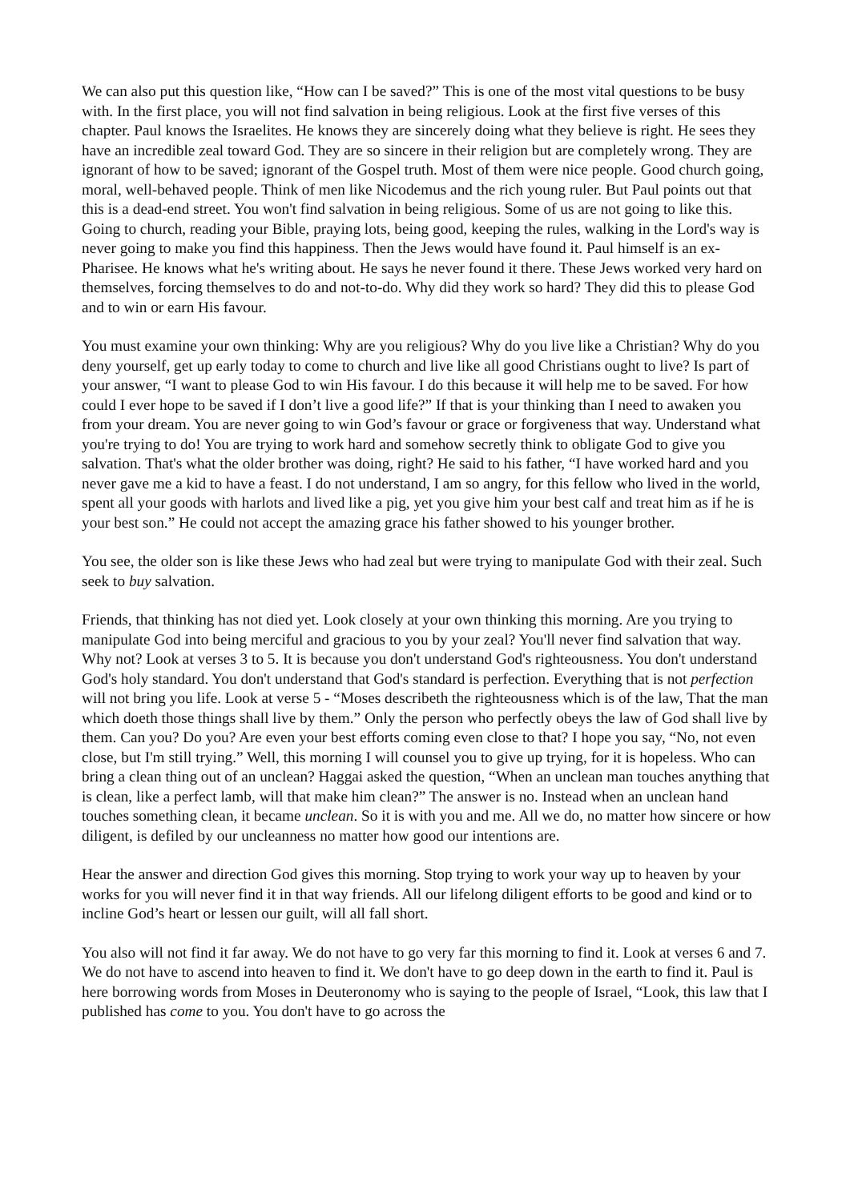We can also put this question like, “How can I be saved?” This is one of the most vital questions to be busy with. In the first place, you will not find salvation in being religious. Look at the first five verses of this chapter. Paul knows the Israelites. He knows they are sincerely doing what they believe is right. He sees they have an incredible zeal toward God. They are so sincere in their religion but are completely wrong. They are ignorant of how to be saved; ignorant of the Gospel truth. Most of them were nice people. Good church going, moral, well-behaved people. Think of men like Nicodemus and the rich young ruler. But Paul points out that this is a dead-end street. You won't find salvation in being religious. Some of us are not going to like this. Going to church, reading your Bible, praying lots, being good, keeping the rules, walking in the Lord's way is never going to make you find this happiness. Then the Jews would have found it. Paul himself is an ex-Pharisee. He knows what he's writing about. He says he never found it there. These Jews worked very hard on themselves, forcing themselves to do and not-to-do. Why did they work so hard? They did this to please God and to win or earn His favour.
You must examine your own thinking: Why are you religious? Why do you live like a Christian? Why do you deny yourself, get up early today to come to church and live like all good Christians ought to live? Is part of your answer, “I want to please God to win His favour. I do this because it will help me to be saved. For how could I ever hope to be saved if I don’t live a good life?” If that is your thinking than I need to awaken you from your dream. You are never going to win God’s favour or grace or forgiveness that way. Understand what you're trying to do! You are trying to work hard and somehow secretly think to obligate God to give you salvation. That's what the older brother was doing, right? He said to his father, “I have worked hard and you never gave me a kid to have a feast. I do not understand, I am so angry, for this fellow who lived in the world, spent all your goods with harlots and lived like a pig, yet you give him your best calf and treat him as if he is your best son.” He could not accept the amazing grace his father showed to his younger brother.
You see, the older son is like these Jews who had zeal but were trying to manipulate God with their zeal. Such seek to buy salvation.
Friends, that thinking has not died yet. Look closely at your own thinking this morning. Are you trying to manipulate God into being merciful and gracious to you by your zeal? You'll never find salvation that way. Why not? Look at verses 3 to 5. It is because you don't understand God's righteousness. You don't understand God's holy standard. You don't understand that God's standard is perfection. Everything that is not perfection will not bring you life. Look at verse 5 - “Moses describeth the righteousness which is of the law, That the man which doeth those things shall live by them.” Only the person who perfectly obeys the law of God shall live by them. Can you? Do you? Are even your best efforts coming even close to that? I hope you say, “No, not even close, but I'm still trying.” Well, this morning I will counsel you to give up trying, for it is hopeless. Who can bring a clean thing out of an unclean? Haggai asked the question, “When an unclean man touches anything that is clean, like a perfect lamb, will that make him clean?” The answer is no. Instead when an unclean hand touches something clean, it became unclean. So it is with you and me. All we do, no matter how sincere or how diligent, is defiled by our uncleanness no matter how good our intentions are.
Hear the answer and direction God gives this morning. Stop trying to work your way up to heaven by your works for you will never find it in that way friends. All our lifelong diligent efforts to be good and kind or to incline God’s heart or lessen our guilt, will all fall short.
You also will not find it far away. We do not have to go very far this morning to find it. Look at verses 6 and 7. We do not have to ascend into heaven to find it. We don't have to go deep down in the earth to find it. Paul is here borrowing words from Moses in Deuteronomy who is saying to the people of Israel, “Look, this law that I published has come to you. You don't have to go across the